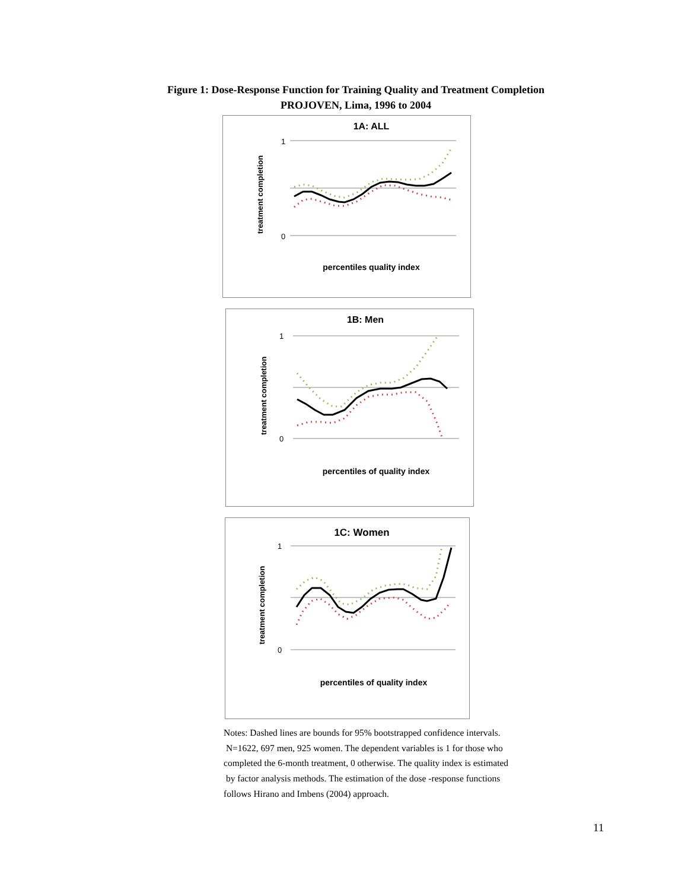Figure 1: Dose-Response Function for Training Quality and Treatment Completion
PROJOVEN, Lima, 1996 to 2004
1A: ALL
treatment completion
0
1
percentiles quality index
1B: Men
treatment completion
0
1
percentiles of quality index
1C: Women
treatment completion
0
1
percentiles of quality index
Notes: Dashed lines are bounds for 95% bootstrapped confidence intervals.
N=1622, 697 men, 925 women. The dependent variables is 1 for those who
completed the 6-month treatment, 0 otherwise. The quality index is estimated
by factor analysis methods. The estimation of the dose -response functions
follows Hirano and Imbens (2004) approach.
11